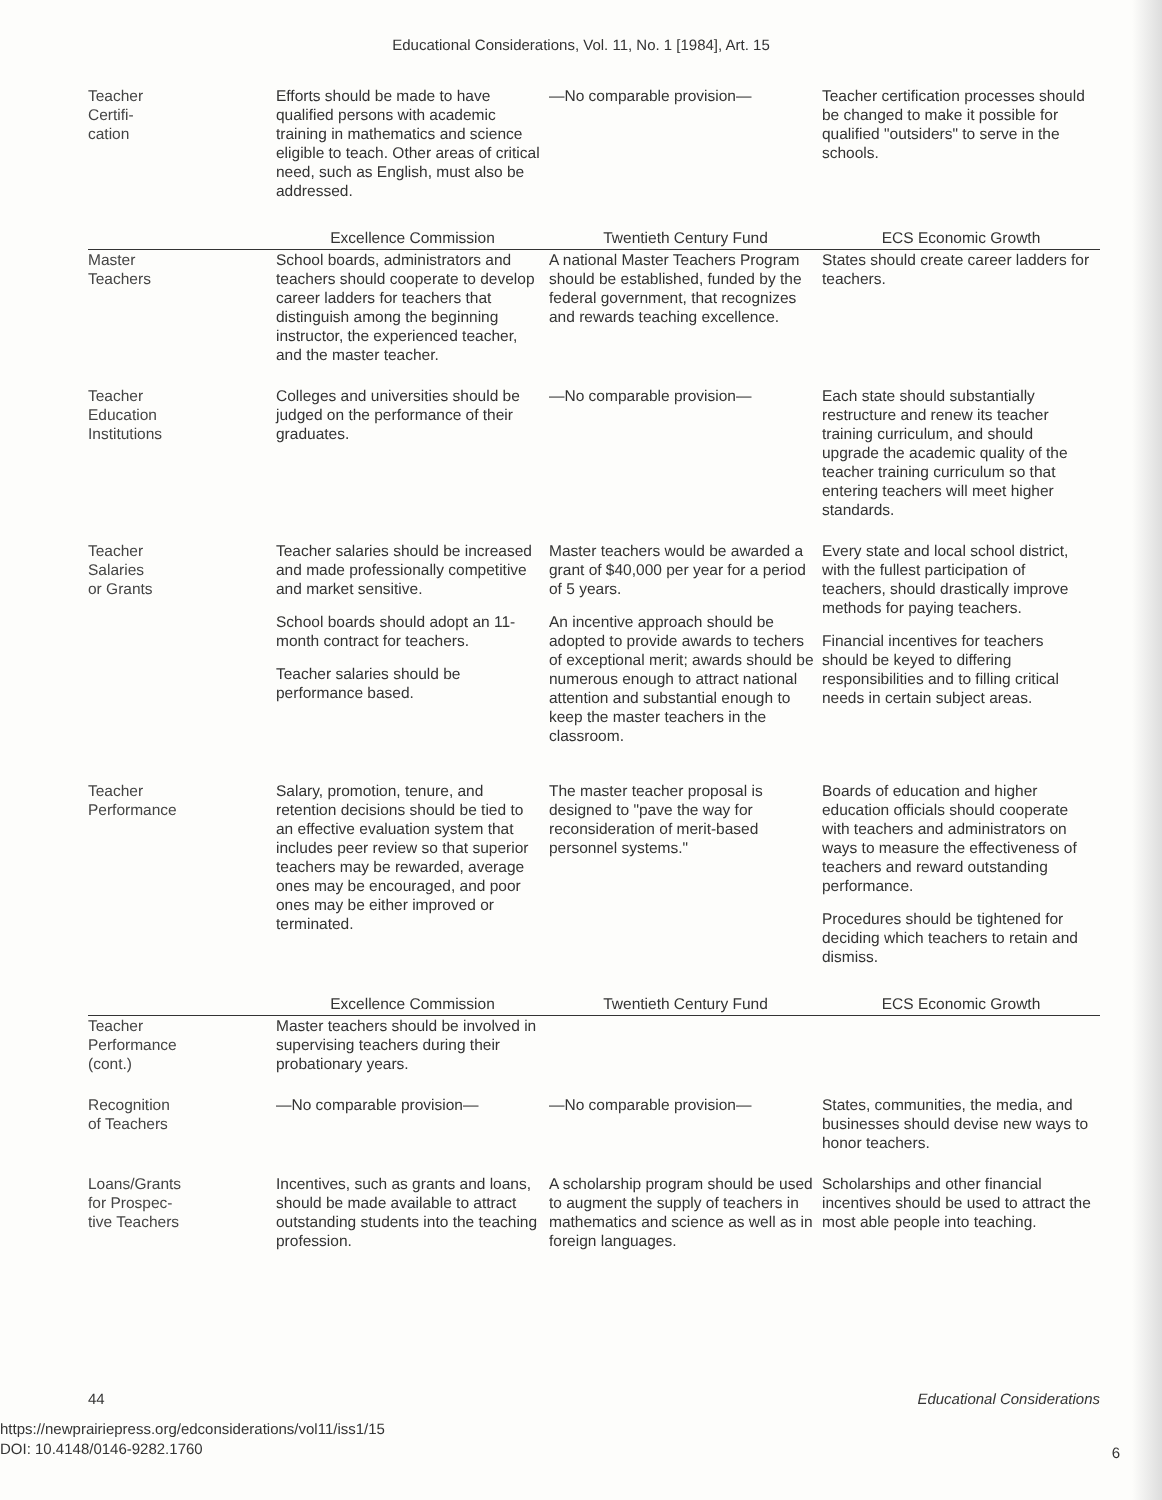Educational Considerations, Vol. 11, No. 1 [1984], Art. 15
| Teacher Certifi- cation | Efforts should be made to have qualified persons with academic training in mathematics and science eligible to teach. Other areas of critical need, such as English, must also be addressed. | —No comparable provision— | Teacher certification processes should be changed to make it possible for qualified "outsiders" to serve in the schools. |
| | Excellence Commission | Twentieth Century Fund | ECS Economic Growth |
| Master Teachers | School boards, administrators and teachers should cooperate to develop career ladders for teachers that distinguish among the beginning instructor, the experienced teacher, and the master teacher. | A national Master Teachers Program should be established, funded by the federal government, that recognizes and rewards teaching excellence. | States should create career ladders for teachers. |
| Teacher Education Institutions | Colleges and universities should be judged on the performance of their graduates. | —No comparable provision— | Each state should substantially restructure and renew its teacher training curriculum, and should upgrade the academic quality of the teacher training curriculum so that entering teachers will meet higher standards. |
| Teacher Salaries or Grants | Teacher salaries should be increased and made professionally competitive and market sensitive. School boards should adopt an 11-month contract for teachers. Teacher salaries should be performance based. | Master teachers would be awarded a grant of $40,000 per year for a period of 5 years. An incentive approach should be adopted to provide awards to techers of exceptional merit; awards should be numerous enough to attract national attention and substantial enough to keep the master teachers in the classroom. | Every state and local school district, with the fullest participation of teachers, should drastically improve methods for paying teachers. Financial incentives for teachers should be keyed to differing responsibilities and to filling critical needs in certain subject areas. |
| Teacher Performance | Salary, promotion, tenure, and retention decisions should be tied to an effective evaluation system that includes peer review so that superior teachers may be rewarded, average ones may be encouraged, and poor ones may be either improved or terminated. | The master teacher proposal is designed to "pave the way for reconsideration of merit-based personnel systems." | Boards of education and higher education officials should cooperate with teachers and administrators on ways to measure the effectiveness of teachers and reward outstanding performance. Procedures should be tightened for deciding which teachers to retain and dismiss. |
| | Excellence Commission | Twentieth Century Fund | ECS Economic Growth |
| Teacher Performance (cont.) | Master teachers should be involved in supervising teachers during their probationary years. | | |
| Recognition of Teachers | —No comparable provision— | —No comparable provision— | States, communities, the media, and businesses should devise new ways to honor teachers. |
| Loans/Grants for Prospec- tive Teachers | Incentives, such as grants and loans, should be made available to attract outstanding students into the teaching profession. | A scholarship program should be used to augment the supply of teachers in mathematics and science as well as in foreign languages. | Scholarships and other financial incentives should be used to attract the most able people into teaching. |
44
Educational Considerations
https://newprairiepress.org/edconsiderations/vol11/iss1/15
DOI: 10.4148/0146-9282.1760
6